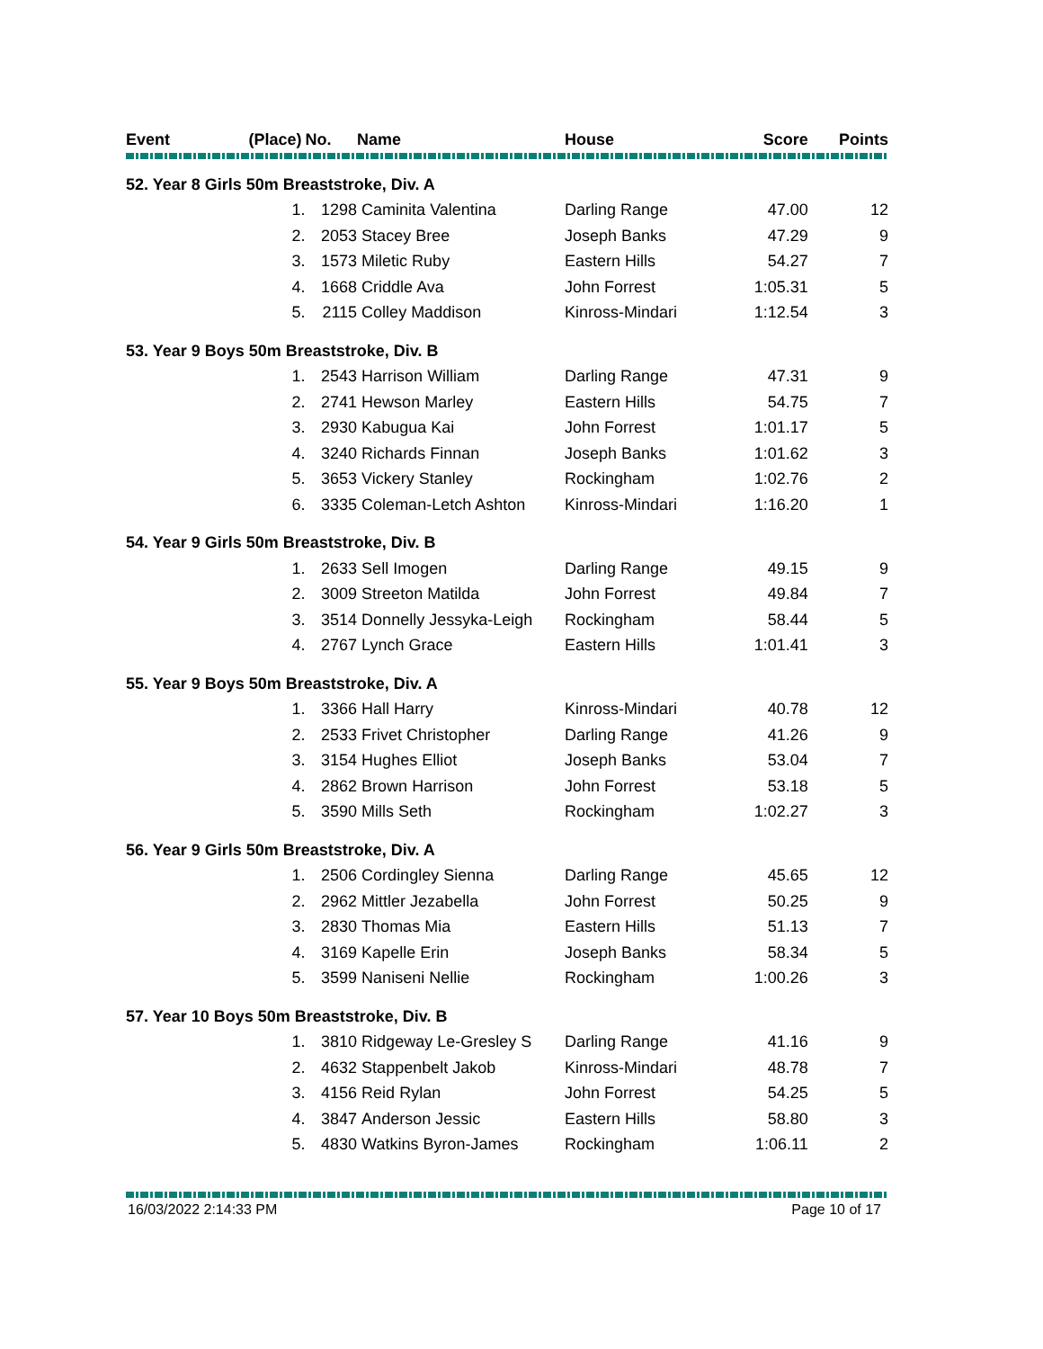| Event | (Place) | No. | Name | House | Score | Points |
| --- | --- | --- | --- | --- | --- | --- |
| 52. Year 8 Girls 50m Breaststroke, Div. A | | | | | | |
| | 1. | 1298 | Caminita Valentina | Darling Range | 47.00 | 12 |
| | 2. | 2053 | Stacey Bree | Joseph Banks | 47.29 | 9 |
| | 3. | 1573 | Miletic Ruby | Eastern Hills | 54.27 | 7 |
| | 4. | 1668 | Criddle Ava | John Forrest | 1:05.31 | 5 |
| | 5. | 2115 | Colley Maddison | Kinross-Mindari | 1:12.54 | 3 |
| 53. Year 9 Boys 50m Breaststroke, Div. B | | | | | | |
| | 1. | 2543 | Harrison William | Darling Range | 47.31 | 9 |
| | 2. | 2741 | Hewson Marley | Eastern Hills | 54.75 | 7 |
| | 3. | 2930 | Kabugua Kai | John Forrest | 1:01.17 | 5 |
| | 4. | 3240 | Richards Finnan | Joseph Banks | 1:01.62 | 3 |
| | 5. | 3653 | Vickery Stanley | Rockingham | 1:02.76 | 2 |
| | 6. | 3335 | Coleman-Letch Ashton | Kinross-Mindari | 1:16.20 | 1 |
| 54. Year 9 Girls 50m Breaststroke, Div. B | | | | | | |
| | 1. | 2633 | Sell Imogen | Darling Range | 49.15 | 9 |
| | 2. | 3009 | Streeton Matilda | John Forrest | 49.84 | 7 |
| | 3. | 3514 | Donnelly Jessyka-Leigh | Rockingham | 58.44 | 5 |
| | 4. | 2767 | Lynch Grace | Eastern Hills | 1:01.41 | 3 |
| 55. Year 9 Boys 50m Breaststroke, Div. A | | | | | | |
| | 1. | 3366 | Hall Harry | Kinross-Mindari | 40.78 | 12 |
| | 2. | 2533 | Frivet Christopher | Darling Range | 41.26 | 9 |
| | 3. | 3154 | Hughes Elliot | Joseph Banks | 53.04 | 7 |
| | 4. | 2862 | Brown Harrison | John Forrest | 53.18 | 5 |
| | 5. | 3590 | Mills Seth | Rockingham | 1:02.27 | 3 |
| 56. Year 9 Girls 50m Breaststroke, Div. A | | | | | | |
| | 1. | 2506 | Cordingley Sienna | Darling Range | 45.65 | 12 |
| | 2. | 2962 | Mittler Jezabella | John Forrest | 50.25 | 9 |
| | 3. | 2830 | Thomas Mia | Eastern Hills | 51.13 | 7 |
| | 4. | 3169 | Kapelle Erin | Joseph Banks | 58.34 | 5 |
| | 5. | 3599 | Naniseni Nellie | Rockingham | 1:00.26 | 3 |
| 57. Year 10 Boys 50m Breaststroke, Div. B | | | | | | |
| | 1. | 3810 | Ridgeway Le-Gresley S | Darling Range | 41.16 | 9 |
| | 2. | 4632 | Stappenbelt Jakob | Kinross-Mindari | 48.78 | 7 |
| | 3. | 4156 | Reid Rylan | John Forrest | 54.25 | 5 |
| | 4. | 3847 | Anderson Jessic | Eastern Hills | 58.80 | 3 |
| | 5. | 4830 | Watkins Byron-James | Rockingham | 1:06.11 | 2 |
16/03/2022 2:14:33 PM Page 10 of 17